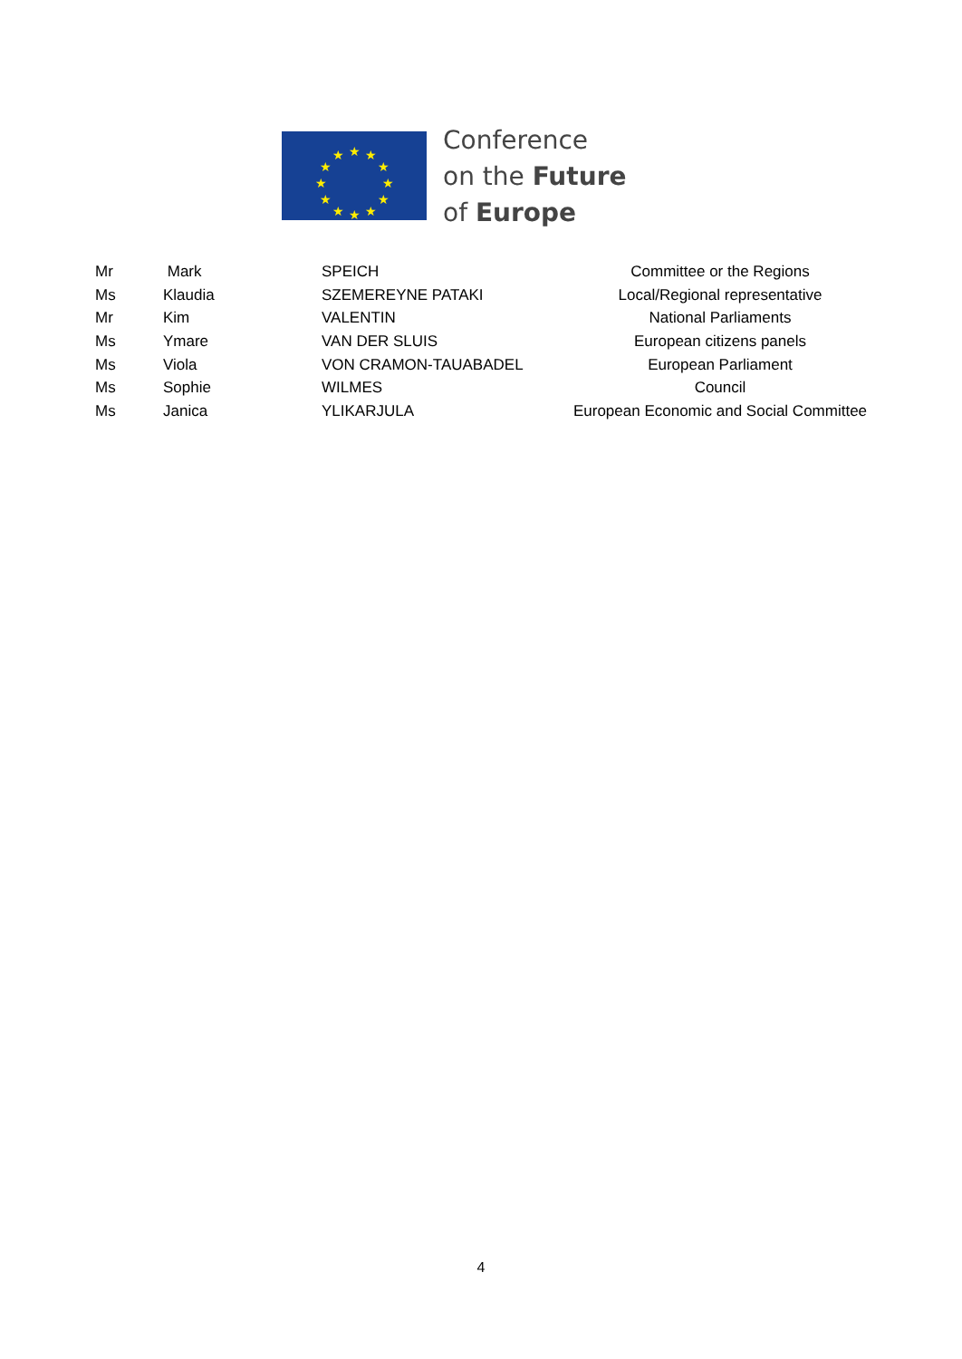★
★
★
★
★
★
★
★
★
★
★
★
Conference
on the Future
of Europe
| Mr | Mark | SPEICH | Committee or the Regions |
| Ms | Klaudia | SZEMEREYNE PATAKI | Local/Regional representative |
| Mr | Kim | VALENTIN | National Parliaments |
| Ms | Ymare | VAN DER SLUIS | European citizens panels |
| Ms | Viola | VON CRAMON-TAUABADEL | European Parliament |
| Ms | Sophie | WILMES | Council |
| Ms | Janica | YLIKARJULA | European Economic and Social Committee |
4